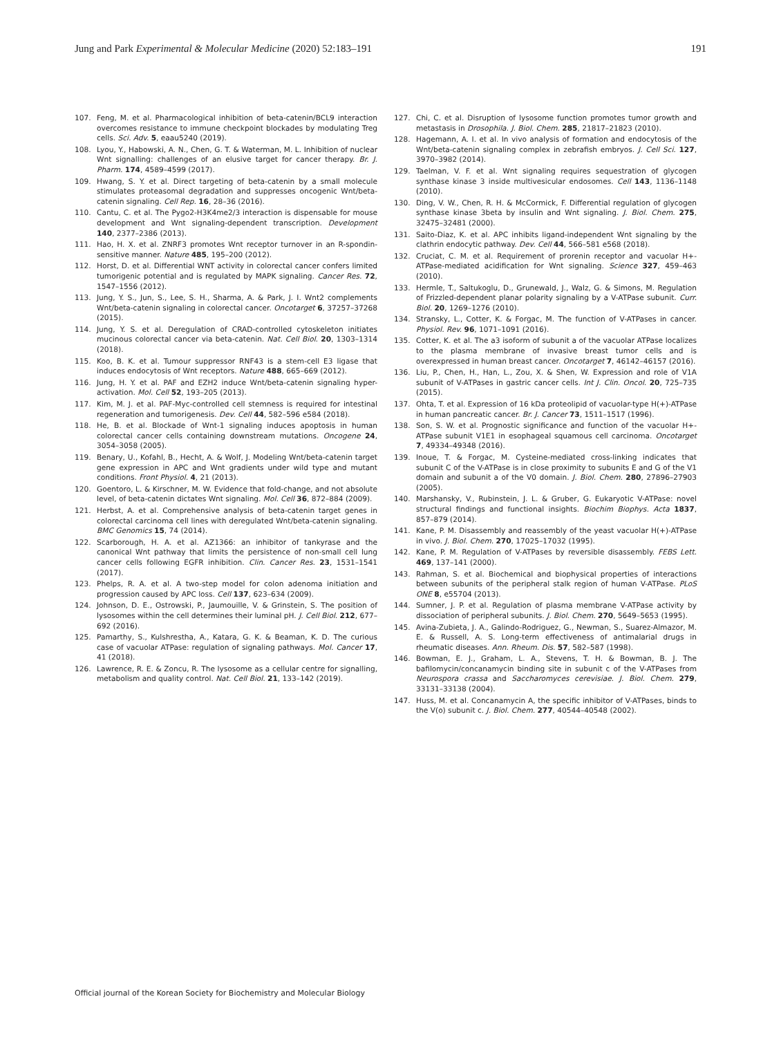Jung and Park Experimental & Molecular Medicine (2020) 52:183–191 191
107. Feng, M. et al. Pharmacological inhibition of beta-catenin/BCL9 interaction overcomes resistance to immune checkpoint blockades by modulating Treg cells. Sci. Adv. 5, eaau5240 (2019).
108. Lyou, Y., Habowski, A. N., Chen, G. T. & Waterman, M. L. Inhibition of nuclear Wnt signalling: challenges of an elusive target for cancer therapy. Br. J. Pharm. 174, 4589–4599 (2017).
109. Hwang, S. Y. et al. Direct targeting of beta-catenin by a small molecule stimulates proteasomal degradation and suppresses oncogenic Wnt/beta-catenin signaling. Cell Rep. 16, 28–36 (2016).
110. Cantu, C. et al. The Pygo2-H3K4me2/3 interaction is dispensable for mouse development and Wnt signaling-dependent transcription. Development 140, 2377–2386 (2013).
111. Hao, H. X. et al. ZNRF3 promotes Wnt receptor turnover in an R-spondin-sensitive manner. Nature 485, 195–200 (2012).
112. Horst, D. et al. Differential WNT activity in colorectal cancer confers limited tumorigenic potential and is regulated by MAPK signaling. Cancer Res. 72, 1547–1556 (2012).
113. Jung, Y. S., Jun, S., Lee, S. H., Sharma, A. & Park, J. I. Wnt2 complements Wnt/beta-catenin signaling in colorectal cancer. Oncotarget 6, 37257–37268 (2015).
114. Jung, Y. S. et al. Deregulation of CRAD-controlled cytoskeleton initiates mucinous colorectal cancer via beta-catenin. Nat. Cell Biol. 20, 1303–1314 (2018).
115. Koo, B. K. et al. Tumour suppressor RNF43 is a stem-cell E3 ligase that induces endocytosis of Wnt receptors. Nature 488, 665–669 (2012).
116. Jung, H. Y. et al. PAF and EZH2 induce Wnt/beta-catenin signaling hyper-activation. Mol. Cell 52, 193–205 (2013).
117. Kim, M. J. et al. PAF-Myc-controlled cell stemness is required for intestinal regeneration and tumorigenesis. Dev. Cell 44, 582–596 e584 (2018).
118. He, B. et al. Blockade of Wnt-1 signaling induces apoptosis in human colorectal cancer cells containing downstream mutations. Oncogene 24, 3054–3058 (2005).
119. Benary, U., Kofahl, B., Hecht, A. & Wolf, J. Modeling Wnt/beta-catenin target gene expression in APC and Wnt gradients under wild type and mutant conditions. Front Physiol. 4, 21 (2013).
120. Goentoro, L. & Kirschner, M. W. Evidence that fold-change, and not absolute level, of beta-catenin dictates Wnt signaling. Mol. Cell 36, 872–884 (2009).
121. Herbst, A. et al. Comprehensive analysis of beta-catenin target genes in colorectal carcinoma cell lines with deregulated Wnt/beta-catenin signaling. BMC Genomics 15, 74 (2014).
122. Scarborough, H. A. et al. AZ1366: an inhibitor of tankyrase and the canonical Wnt pathway that limits the persistence of non-small cell lung cancer cells following EGFR inhibition. Clin. Cancer Res. 23, 1531–1541 (2017).
123. Phelps, R. A. et al. A two-step model for colon adenoma initiation and progression caused by APC loss. Cell 137, 623–634 (2009).
124. Johnson, D. E., Ostrowski, P., Jaumouille, V. & Grinstein, S. The position of lysosomes within the cell determines their luminal pH. J. Cell Biol. 212, 677–692 (2016).
125. Pamarthy, S., Kulshrestha, A., Katara, G. K. & Beaman, K. D. The curious case of vacuolar ATPase: regulation of signaling pathways. Mol. Cancer 17, 41 (2018).
126. Lawrence, R. E. & Zoncu, R. The lysosome as a cellular centre for signalling, metabolism and quality control. Nat. Cell Biol. 21, 133–142 (2019).
127. Chi, C. et al. Disruption of lysosome function promotes tumor growth and metastasis in Drosophila. J. Biol. Chem. 285, 21817–21823 (2010).
128. Hagemann, A. I. et al. In vivo analysis of formation and endocytosis of the Wnt/beta-catenin signaling complex in zebrafish embryos. J. Cell Sci. 127, 3970–3982 (2014).
129. Taelman, V. F. et al. Wnt signaling requires sequestration of glycogen synthase kinase 3 inside multivesicular endosomes. Cell 143, 1136–1148 (2010).
130. Ding, V. W., Chen, R. H. & McCormick, F. Differential regulation of glycogen synthase kinase 3beta by insulin and Wnt signaling. J. Biol. Chem. 275, 32475–32481 (2000).
131. Saito-Diaz, K. et al. APC inhibits ligand-independent Wnt signaling by the clathrin endocytic pathway. Dev. Cell 44, 566–581 e568 (2018).
132. Cruciat, C. M. et al. Requirement of prorenin receptor and vacuolar H+-ATPase-mediated acidification for Wnt signaling. Science 327, 459–463 (2010).
133. Hermle, T., Saltukoglu, D., Grunewald, J., Walz, G. & Simons, M. Regulation of Frizzled-dependent planar polarity signaling by a V-ATPase subunit. Curr. Biol. 20, 1269–1276 (2010).
134. Stransky, L., Cotter, K. & Forgac, M. The function of V-ATPases in cancer. Physiol. Rev. 96, 1071–1091 (2016).
135. Cotter, K. et al. The a3 isoform of subunit a of the vacuolar ATPase localizes to the plasma membrane of invasive breast tumor cells and is overexpressed in human breast cancer. Oncotarget 7, 46142–46157 (2016).
136. Liu, P., Chen, H., Han, L., Zou, X. & Shen, W. Expression and role of V1A subunit of V-ATPases in gastric cancer cells. Int J. Clin. Oncol. 20, 725–735 (2015).
137. Ohta, T. et al. Expression of 16 kDa proteolipid of vacuolar-type H(+)-ATPase in human pancreatic cancer. Br. J. Cancer 73, 1511–1517 (1996).
138. Son, S. W. et al. Prognostic significance and function of the vacuolar H+-ATPase subunit V1E1 in esophageal squamous cell carcinoma. Oncotarget 7, 49334–49348 (2016).
139. Inoue, T. & Forgac, M. Cysteine-mediated cross-linking indicates that subunit C of the V-ATPase is in close proximity to subunits E and G of the V1 domain and subunit a of the V0 domain. J. Biol. Chem. 280, 27896–27903 (2005).
140. Marshansky, V., Rubinstein, J. L. & Gruber, G. Eukaryotic V-ATPase: novel structural findings and functional insights. Biochim Biophys. Acta 1837, 857–879 (2014).
141. Kane, P. M. Disassembly and reassembly of the yeast vacuolar H(+)-ATPase in vivo. J. Biol. Chem. 270, 17025–17032 (1995).
142. Kane, P. M. Regulation of V-ATPases by reversible disassembly. FEBS Lett. 469, 137–141 (2000).
143. Rahman, S. et al. Biochemical and biophysical properties of interactions between subunits of the peripheral stalk region of human V-ATPase. PLoS ONE 8, e55704 (2013).
144. Sumner, J. P. et al. Regulation of plasma membrane V-ATPase activity by dissociation of peripheral subunits. J. Biol. Chem. 270, 5649–5653 (1995).
145. Avina-Zubieta, J. A., Galindo-Rodriguez, G., Newman, S., Suarez-Almazor, M. E. & Russell, A. S. Long-term effectiveness of antimalarial drugs in rheumatic diseases. Ann. Rheum. Dis. 57, 582–587 (1998).
146. Bowman, E. J., Graham, L. A., Stevens, T. H. & Bowman, B. J. The bafilomycin/concanamycin binding site in subunit c of the V-ATPases from Neurospora crassa and Saccharomyces cerevisiae. J. Biol. Chem. 279, 33131–33138 (2004).
147. Huss, M. et al. Concanamycin A, the specific inhibitor of V-ATPases, binds to the V(o) subunit c. J. Biol. Chem. 277, 40544–40548 (2002).
Official journal of the Korean Society for Biochemistry and Molecular Biology